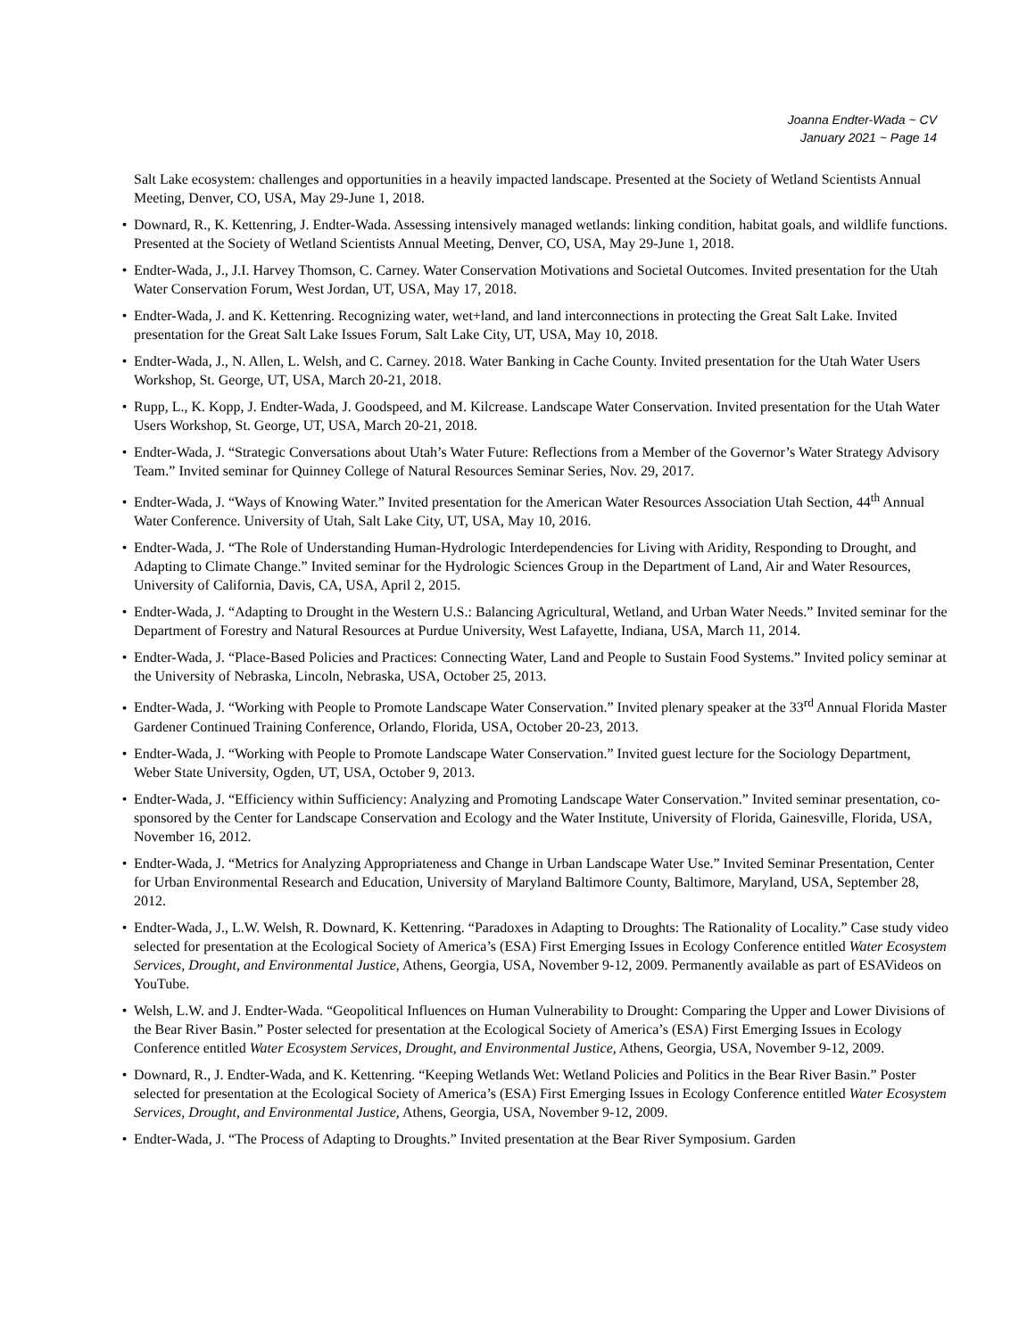Joanna Endter-Wada ~ CV
January 2021 ~ Page 14
Salt Lake ecosystem: challenges and opportunities in a heavily impacted landscape. Presented at the Society of Wetland Scientists Annual Meeting, Denver, CO, USA, May 29-June 1, 2018.
• Downard, R., K. Kettenring, J. Endter-Wada. Assessing intensively managed wetlands: linking condition, habitat goals, and wildlife functions. Presented at the Society of Wetland Scientists Annual Meeting, Denver, CO, USA, May 29-June 1, 2018.
• Endter-Wada, J., J.I. Harvey Thomson, C. Carney. Water Conservation Motivations and Societal Outcomes. Invited presentation for the Utah Water Conservation Forum, West Jordan, UT, USA, May 17, 2018.
• Endter-Wada, J. and K. Kettenring. Recognizing water, wet+land, and land interconnections in protecting the Great Salt Lake. Invited presentation for the Great Salt Lake Issues Forum, Salt Lake City, UT, USA, May 10, 2018.
• Endter-Wada, J., N. Allen, L. Welsh, and C. Carney. 2018. Water Banking in Cache County. Invited presentation for the Utah Water Users Workshop, St. George, UT, USA, March 20-21, 2018.
• Rupp, L., K. Kopp, J. Endter-Wada, J. Goodspeed, and M. Kilcrease. Landscape Water Conservation. Invited presentation for the Utah Water Users Workshop, St. George, UT, USA, March 20-21, 2018.
• Endter-Wada, J. “Strategic Conversations about Utah’s Water Future: Reflections from a Member of the Governor’s Water Strategy Advisory Team.” Invited seminar for Quinney College of Natural Resources Seminar Series, Nov. 29, 2017.
• Endter-Wada, J. “Ways of Knowing Water.” Invited presentation for the American Water Resources Association Utah Section, 44<sup>th</sup> Annual Water Conference. University of Utah, Salt Lake City, UT, USA, May 10, 2016.
• Endter-Wada, J. “The Role of Understanding Human-Hydrologic Interdependencies for Living with Aridity, Responding to Drought, and Adapting to Climate Change.” Invited seminar for the Hydrologic Sciences Group in the Department of Land, Air and Water Resources, University of California, Davis, CA, USA, April 2, 2015.
• Endter-Wada, J. “Adapting to Drought in the Western U.S.: Balancing Agricultural, Wetland, and Urban Water Needs.” Invited seminar for the Department of Forestry and Natural Resources at Purdue University, West Lafayette, Indiana, USA, March 11, 2014.
• Endter-Wada, J. “Place-Based Policies and Practices: Connecting Water, Land and People to Sustain Food Systems.” Invited policy seminar at the University of Nebraska, Lincoln, Nebraska, USA, October 25, 2013.
• Endter-Wada, J. “Working with People to Promote Landscape Water Conservation.” Invited plenary speaker at the 33<sup>rd</sup> Annual Florida Master Gardener Continued Training Conference, Orlando, Florida, USA, October 20-23, 2013.
• Endter-Wada, J. “Working with People to Promote Landscape Water Conservation.” Invited guest lecture for the Sociology Department, Weber State University, Ogden, UT, USA, October 9, 2013.
• Endter-Wada, J. “Efficiency within Sufficiency: Analyzing and Promoting Landscape Water Conservation.” Invited seminar presentation, co-sponsored by the Center for Landscape Conservation and Ecology and the Water Institute, University of Florida, Gainesville, Florida, USA, November 16, 2012.
• Endter-Wada, J. “Metrics for Analyzing Appropriateness and Change in Urban Landscape Water Use.” Invited Seminar Presentation, Center for Urban Environmental Research and Education, University of Maryland Baltimore County, Baltimore, Maryland, USA, September 28, 2012.
• Endter-Wada, J., L.W. Welsh, R. Downard, K. Kettenring. “Paradoxes in Adapting to Droughts: The Rationality of Locality.” Case study video selected for presentation at the Ecological Society of America’s (ESA) First Emerging Issues in Ecology Conference entitled Water Ecosystem Services, Drought, and Environmental Justice, Athens, Georgia, USA, November 9-12, 2009. Permanently available as part of ESAVideos on YouTube.
• Welsh, L.W. and J. Endter-Wada. “Geopolitical Influences on Human Vulnerability to Drought: Comparing the Upper and Lower Divisions of the Bear River Basin.” Poster selected for presentation at the Ecological Society of America’s (ESA) First Emerging Issues in Ecology Conference entitled Water Ecosystem Services, Drought, and Environmental Justice, Athens, Georgia, USA, November 9-12, 2009.
• Downard, R., J. Endter-Wada, and K. Kettenring. “Keeping Wetlands Wet: Wetland Policies and Politics in the Bear River Basin.” Poster selected for presentation at the Ecological Society of America’s (ESA) First Emerging Issues in Ecology Conference entitled Water Ecosystem Services, Drought, and Environmental Justice, Athens, Georgia, USA, November 9-12, 2009.
• Endter-Wada, J. “The Process of Adapting to Droughts.” Invited presentation at the Bear River Symposium. Garden